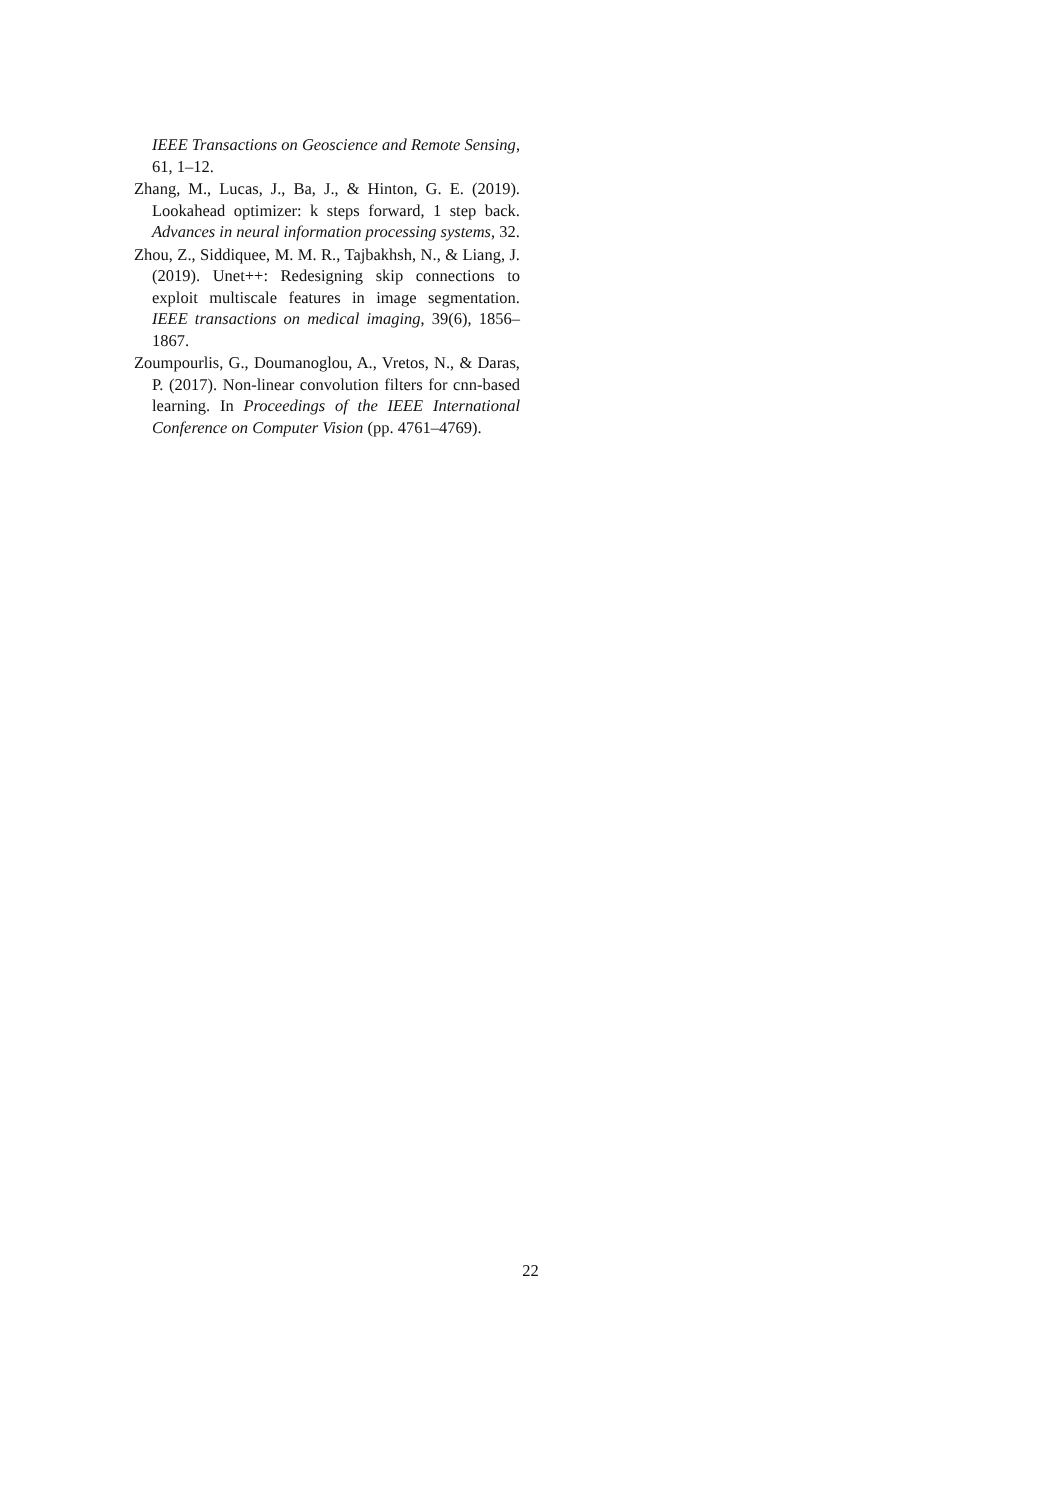IEEE Transactions on Geoscience and Remote Sensing, 61, 1–12.
Zhang, M., Lucas, J., Ba, J., & Hinton, G. E. (2019). Lookahead optimizer: k steps forward, 1 step back. Advances in neural information processing systems, 32.
Zhou, Z., Siddiquee, M. M. R., Tajbakhsh, N., & Liang, J. (2019). Unet++: Redesigning skip connections to exploit multiscale features in image segmentation. IEEE transactions on medical imaging, 39(6), 1856–1867.
Zoumpourlis, G., Doumanoglou, A., Vretos, N., & Daras, P. (2017). Non-linear convolution filters for cnn-based learning. In Proceedings of the IEEE International Conference on Computer Vision (pp. 4761–4769).
22